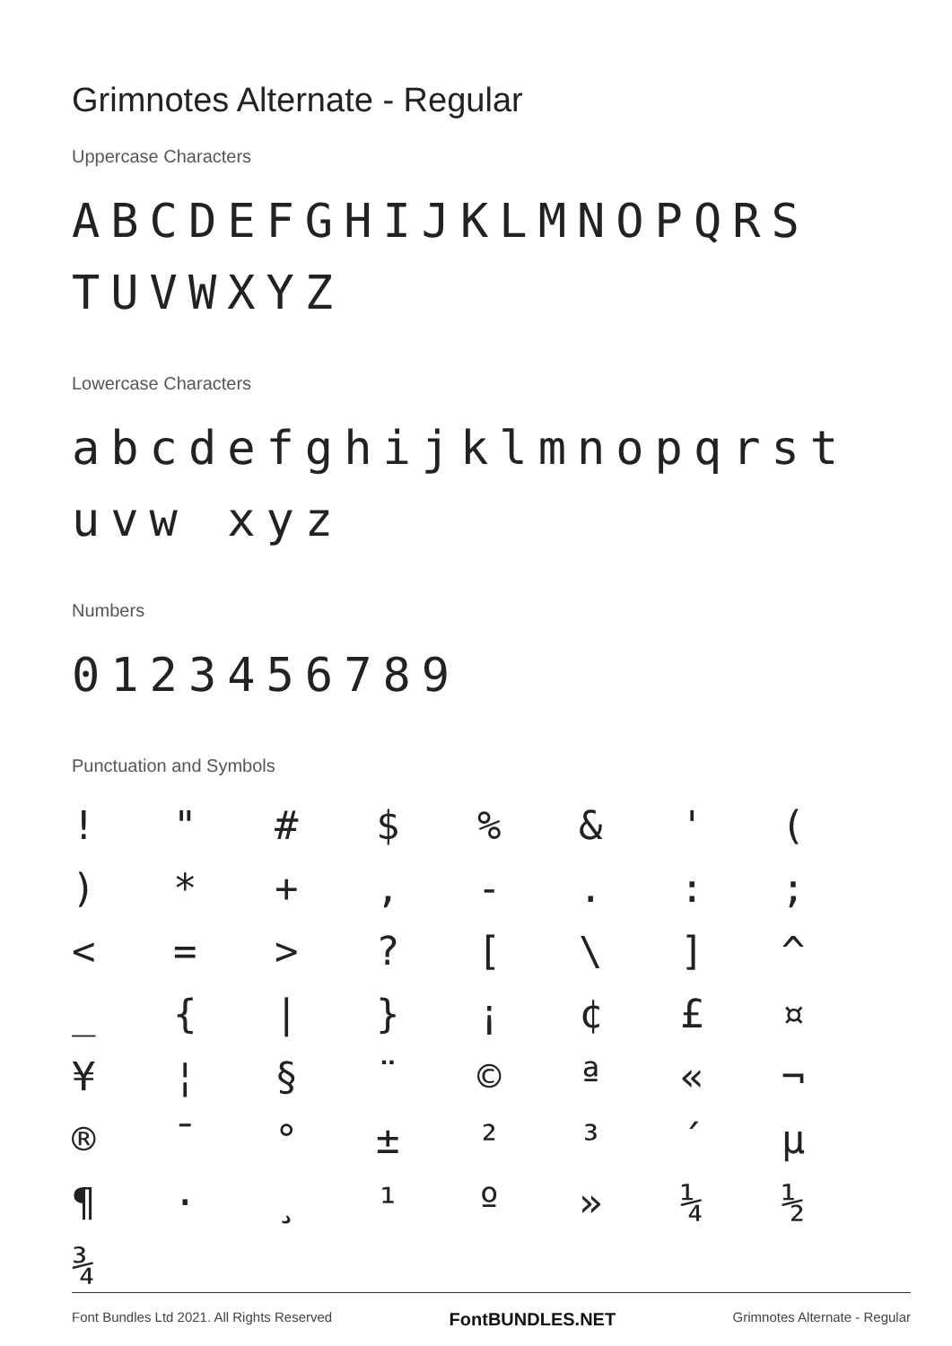Grimnotes Alternate - Regular
Uppercase Characters
ABCDEFGHIJKLMNOPQRS TUVWXYZ
Lowercase Characters
abcdefghijklmnopqrstuvw xyz
Numbers
0123456789
Punctuation and Symbols
! " # $ % & ' ( ) * + , - . : ; < = > ? [ \ ] ^ _ { | } ¡ ¢ £ ¤ ¥ ¦ § ¨ © ª « ¬ ® ¯ ° ± ² ³ ´ µ ¶ · ¸ ¹ º » ¼ ½ ¾
Font Bundles Ltd 2021. All Rights Reserved FontBUNDLES.NET Grimnotes Alternate - Regular